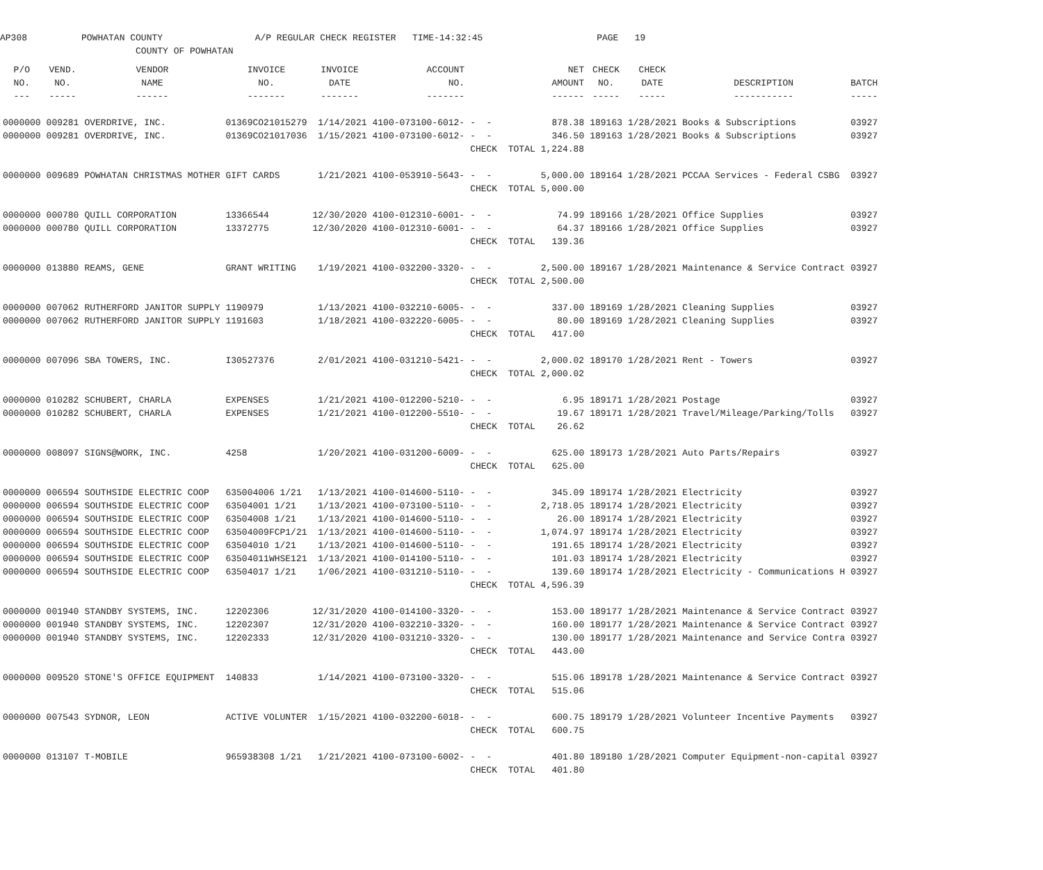AP308 POWHATAN COUNTY A/P REGULAR CHECK REGISTER TIME-14:32:45 PAGE 19 COUNTY OF POWHATAN
| P/O | VEND. | VENDOR | INVOICE | INVOICE | ACCOUNT | | | NET | CHECK | CHECK | | |
| --- | --- | --- | --- | --- | --- | --- | --- | --- | --- | --- | --- | --- |
| NO. | NO. | NAME | NO. | DATE | NO. | | | AMOUNT | NO. | DATE | DESCRIPTION | BATCH |
| --- | ----- | ------ | ------- | ------- | ------- | | | ------ | ----- | ----- | ----------- | ----- |
| 0000000 | 009281 | OVERDRIVE, INC. | 01369CO21015279 | 1/14/2021 | 4100-073100-6012- | - - | | 878.38 | 189163 | 1/28/2021 | Books & Subscriptions | 03927 |
| 0000000 | 009281 | OVERDRIVE, INC. | 01369CO21017036 | 1/15/2021 | 4100-073100-6012- | - - | | 346.50 | 189163 | 1/28/2021 | Books & Subscriptions | 03927 |
| | | | | | | CHECK TOTAL | | 1,224.88 | | | | |
| 0000000 | 009689 | POWHATAN CHRISTMAS MOTHER | GIFT CARDS | 1/21/2021 | 4100-053910-5643- | - - | | 5,000.00 | 189164 | 1/28/2021 | PCCAA Services - Federal CSBG | 03927 |
| | | | | | | CHECK TOTAL | | 5,000.00 | | | | |
| 0000000 | 000780 | QUILL CORPORATION | 13366544 | 12/30/2020 | 4100-012310-6001- | - - | | 74.99 | 189166 | 1/28/2021 | Office Supplies | 03927 |
| 0000000 | 000780 | QUILL CORPORATION | 13372775 | 12/30/2020 | 4100-012310-6001- | - - | | 64.37 | 189166 | 1/28/2021 | Office Supplies | 03927 |
| | | | | | | CHECK TOTAL | | 139.36 | | | | |
| 0000000 | 013880 | REAMS, GENE | GRANT WRITING | 1/19/2021 | 4100-032200-3320- | - - | | 2,500.00 | 189167 | 1/28/2021 | Maintenance & Service Contract | 03927 |
| | | | | | | CHECK TOTAL | | 2,500.00 | | | | |
| 0000000 | 007062 | RUTHERFORD JANITOR SUPPLY | 1190979 | 1/13/2021 | 4100-032210-6005- | - - | | 337.00 | 189169 | 1/28/2021 | Cleaning Supplies | 03927 |
| 0000000 | 007062 | RUTHERFORD JANITOR SUPPLY | 1191603 | 1/18/2021 | 4100-032220-6005- | - - | | 80.00 | 189169 | 1/28/2021 | Cleaning Supplies | 03927 |
| | | | | | | CHECK TOTAL | | 417.00 | | | | |
| 0000000 | 007096 | SBA TOWERS, INC. | I30527376 | 2/01/2021 | 4100-031210-5421- | - - | | 2,000.02 | 189170 | 1/28/2021 | Rent - Towers | 03927 |
| | | | | | | CHECK TOTAL | | 2,000.02 | | | | |
| 0000000 | 010282 | SCHUBERT, CHARLA | EXPENSES | 1/21/2021 | 4100-012200-5210- | - - | | 6.95 | 189171 | 1/28/2021 | Postage | 03927 |
| 0000000 | 010282 | SCHUBERT, CHARLA | EXPENSES | 1/21/2021 | 4100-012200-5510- | - - | | 19.67 | 189171 | 1/28/2021 | Travel/Mileage/Parking/Tolls | 03927 |
| | | | | | | CHECK TOTAL | | 26.62 | | | | |
| 0000000 | 008097 | SIGNS@WORK, INC. | 4258 | 1/20/2021 | 4100-031200-6009- | - - | | 625.00 | 189173 | 1/28/2021 | Auto Parts/Repairs | 03927 |
| | | | | | | CHECK TOTAL | | 625.00 | | | | |
| 0000000 | 006594 | SOUTHSIDE ELECTRIC COOP | 635004006 1/21 | 1/13/2021 | 4100-014600-5110- | - - | | 345.09 | 189174 | 1/28/2021 | Electricity | 03927 |
| 0000000 | 006594 | SOUTHSIDE ELECTRIC COOP | 63504001 1/21 | 1/13/2021 | 4100-073100-5110- | - - | | 2,718.05 | 189174 | 1/28/2021 | Electricity | 03927 |
| 0000000 | 006594 | SOUTHSIDE ELECTRIC COOP | 63504008 1/21 | 1/13/2021 | 4100-014600-5110- | - - | | 26.00 | 189174 | 1/28/2021 | Electricity | 03927 |
| 0000000 | 006594 | SOUTHSIDE ELECTRIC COOP | 63504009FCP1/21 | 1/13/2021 | 4100-014600-5110- | - - | | 1,074.97 | 189174 | 1/28/2021 | Electricity | 03927 |
| 0000000 | 006594 | SOUTHSIDE ELECTRIC COOP | 63504010 1/21 | 1/13/2021 | 4100-014600-5110- | - - | | 191.65 | 189174 | 1/28/2021 | Electricity | 03927 |
| 0000000 | 006594 | SOUTHSIDE ELECTRIC COOP | 63504011WHSE121 | 1/13/2021 | 4100-014100-5110- | - - | | 101.03 | 189174 | 1/28/2021 | Electricity | 03927 |
| 0000000 | 006594 | SOUTHSIDE ELECTRIC COOP | 63504017 1/21 | 1/06/2021 | 4100-031210-5110- | - - | | 139.60 | 189174 | 1/28/2021 | Electricity - Communications H | 03927 |
| | | | | | | CHECK TOTAL | | 4,596.39 | | | | |
| 0000000 | 001940 | STANDBY SYSTEMS, INC. | 12202306 | 12/31/2020 | 4100-014100-3320- | - - | | 153.00 | 189177 | 1/28/2021 | Maintenance & Service Contract | 03927 |
| 0000000 | 001940 | STANDBY SYSTEMS, INC. | 12202307 | 12/31/2020 | 4100-032210-3320- | - - | | 160.00 | 189177 | 1/28/2021 | Maintenance & Service Contract | 03927 |
| 0000000 | 001940 | STANDBY SYSTEMS, INC. | 12202333 | 12/31/2020 | 4100-031210-3320- | - - | | 130.00 | 189177 | 1/28/2021 | Maintenance and Service Contra | 03927 |
| | | | | | | CHECK TOTAL | | 443.00 | | | | |
| 0000000 | 009520 | STONE'S OFFICE EQUIPMENT | 140833 | 1/14/2021 | 4100-073100-3320- | - - | | 515.06 | 189178 | 1/28/2021 | Maintenance & Service Contract | 03927 |
| | | | | | | CHECK TOTAL | | 515.06 | | | | |
| 0000000 | 007543 | SYDNOR, LEON | ACTIVE VOLUNTER | 1/15/2021 | 4100-032200-6018- | - - | | 600.75 | 189179 | 1/28/2021 | Volunteer Incentive Payments | 03927 |
| | | | | | | CHECK TOTAL | | 600.75 | | | | |
| 0000000 | 013107 | T-MOBILE | 965938308 1/21 | 1/21/2021 | 4100-073100-6002- | - - | | 401.80 | 189180 | 1/28/2021 | Computer Equipment-non-capital | 03927 |
| | | | | | | CHECK TOTAL | | 401.80 | | | | |